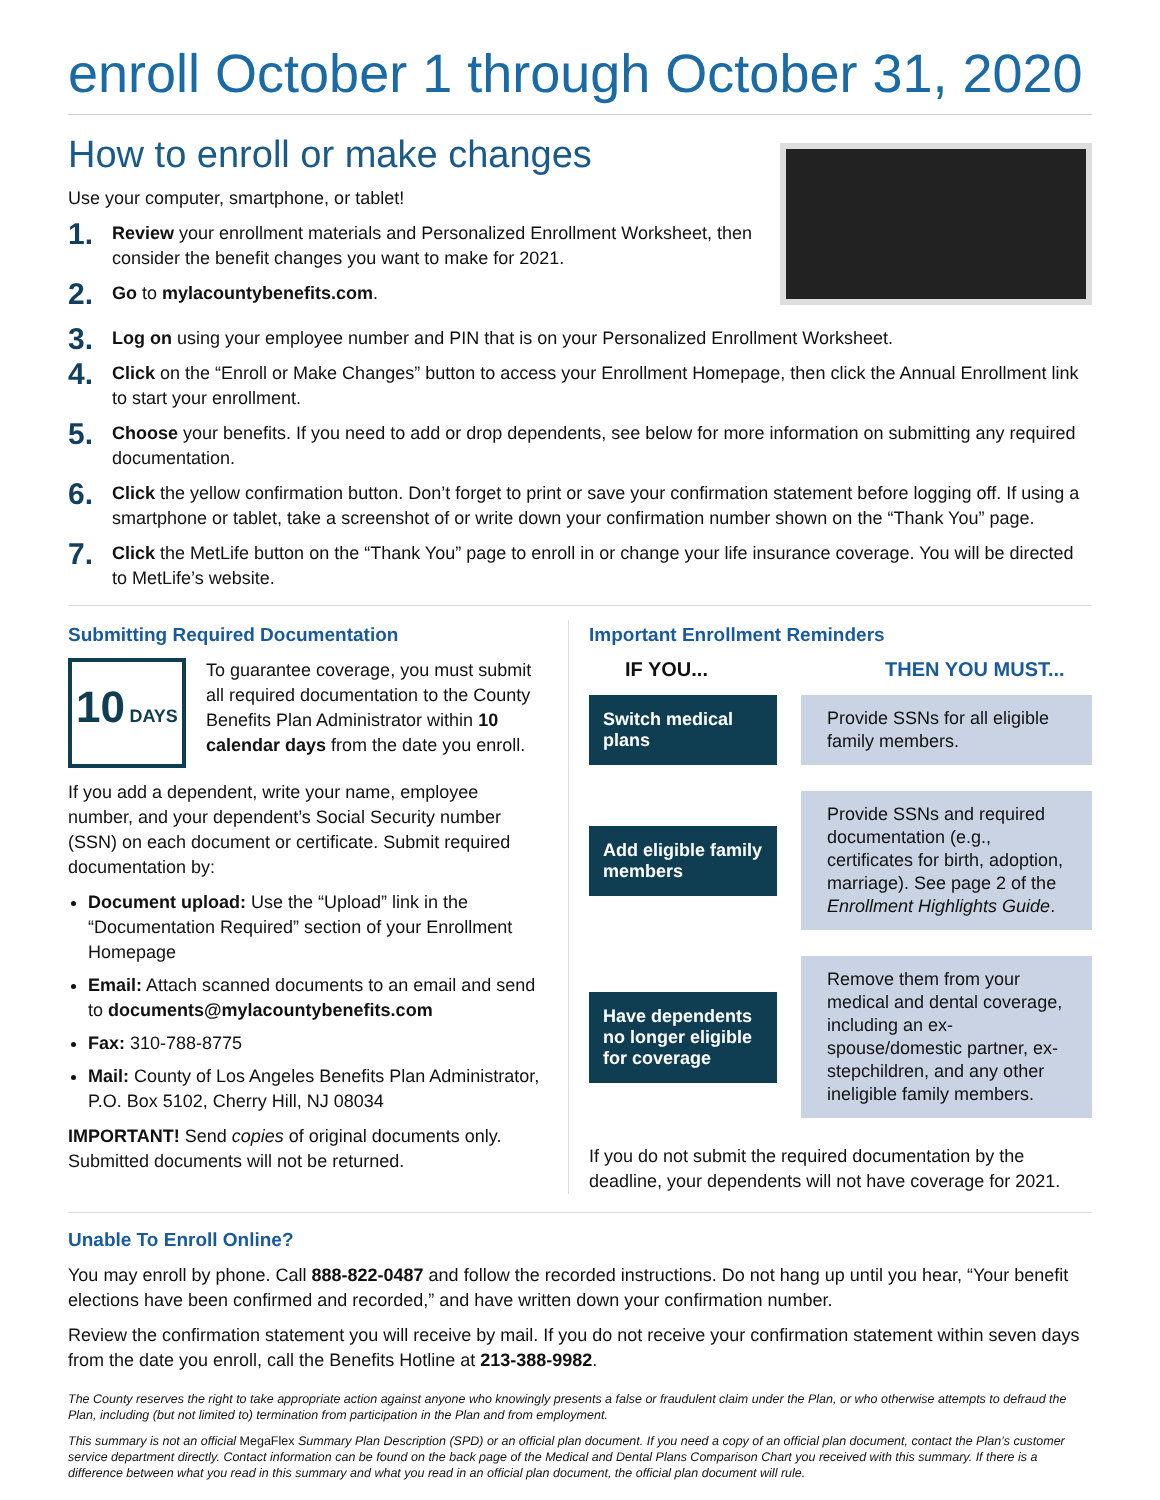enroll October 1 through October 31, 2020
How to enroll or make changes
Use your computer, smartphone, or tablet!
1. Review your enrollment materials and Personalized Enrollment Worksheet, then consider the benefit changes you want to make for 2021.
2. Go to mylacountybenefits.com.
3. Log on using your employee number and PIN that is on your Personalized Enrollment Worksheet.
4. Click on the “Enroll or Make Changes” button to access your Enrollment Homepage, then click the Annual Enrollment link to start your enrollment.
5. Choose your benefits. If you need to add or drop dependents, see below for more information on submitting any required documentation.
6. Click the yellow confirmation button. Don’t forget to print or save your confirmation statement before logging off. If using a smartphone or tablet, take a screenshot of or write down your confirmation number shown on the “Thank You” page.
7. Click the MetLife button on the “Thank You” page to enroll in or change your life insurance coverage. You will be directed to MetLife’s website.
Submitting Required Documentation
10 DAYS
To guarantee coverage, you must submit all required documentation to the County Benefits Plan Administrator within 10 calendar days from the date you enroll.
If you add a dependent, write your name, employee number, and your dependent’s Social Security number (SSN) on each document or certificate. Submit required documentation by:
Document upload: Use the “Upload” link in the “Documentation Required” section of your Enrollment Homepage
Email: Attach scanned documents to an email and send to documents@mylacountybenefits.com
Fax: 310-788-8775
Mail: County of Los Angeles Benefits Plan Administrator, P.O. Box 5102, Cherry Hill, NJ 08034
IMPORTANT! Send copies of original documents only. Submitted documents will not be returned.
Important Enrollment Reminders
IF YOU... THEN YOU MUST...
Switch medical plans
Provide SSNs for all eligible family members.
Add eligible family members
Provide SSNs and required documentation (e.g., certificates for birth, adoption, marriage). See page 2 of the Enrollment Highlights Guide.
Have dependents no longer eligible for coverage
Remove them from your medical and dental coverage, including an ex-spouse/domestic partner, ex-stepchildren, and any other ineligible family members.
If you do not submit the required documentation by the deadline, your dependents will not have coverage for 2021.
Unable To Enroll Online?
You may enroll by phone. Call 888-822-0487 and follow the recorded instructions. Do not hang up until you hear, “Your benefit elections have been confirmed and recorded,” and have written down your confirmation number.
Review the confirmation statement you will receive by mail. If you do not receive your confirmation statement within seven days from the date you enroll, call the Benefits Hotline at 213-388-9982.
The County reserves the right to take appropriate action against anyone who knowingly presents a false or fraudulent claim under the Plan, or who otherwise attempts to defraud the Plan, including (but not limited to) termination from participation in the Plan and from employment.
This summary is not an official MegaFlex Summary Plan Description (SPD) or an official plan document. If you need a copy of an official plan document, contact the Plan’s customer service department directly. Contact information can be found on the back page of the Medical and Dental Plans Comparison Chart you received with this summary. If there is a difference between what you read in this summary and what you read in an official plan document, the official plan document will rule.